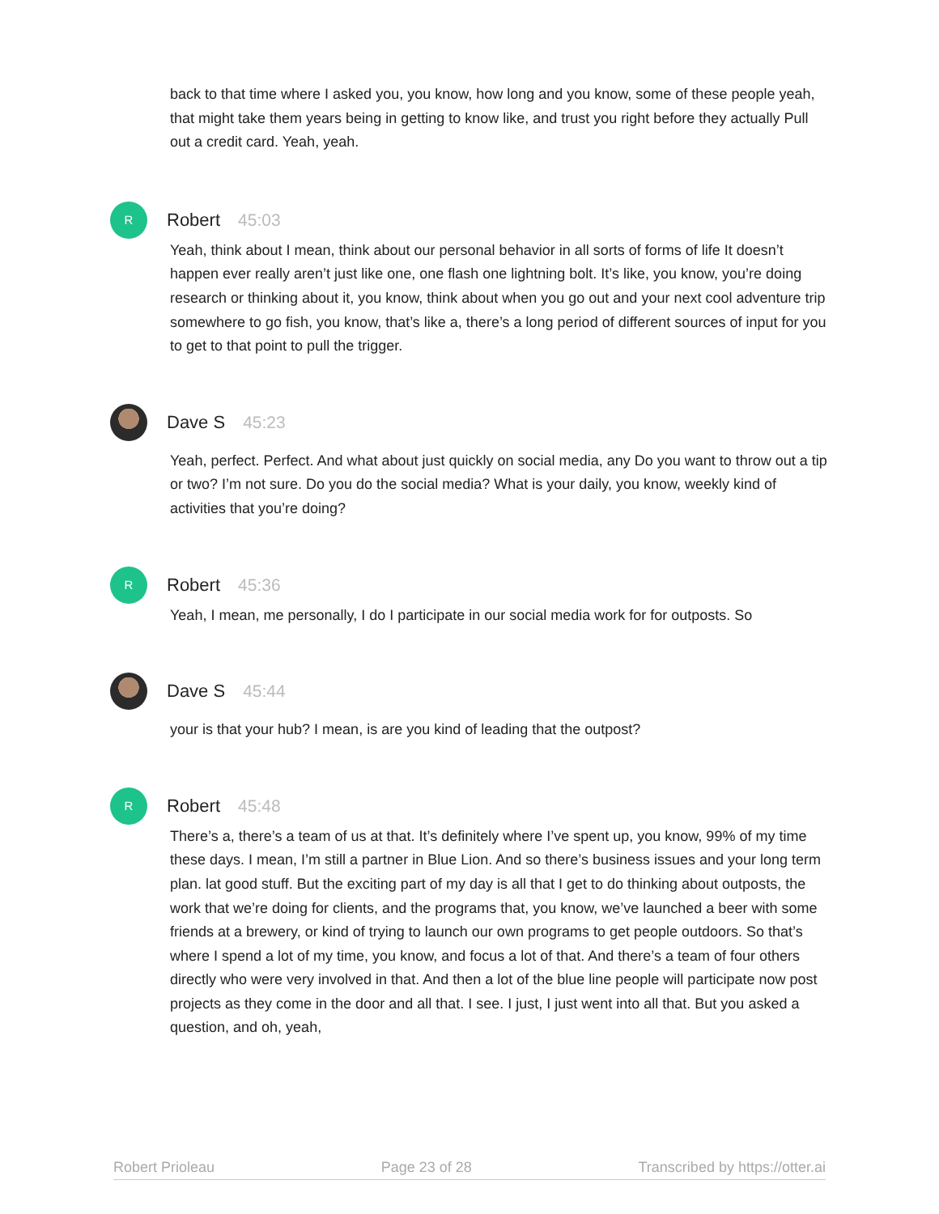back to that time where I asked you, you know, how long and you know, some of these people yeah, that might take them years being in getting to know like, and trust you right before they actually Pull out a credit card. Yeah, yeah.
R
Robert 45:03
Yeah, think about I mean, think about our personal behavior in all sorts of forms of life It doesn’t happen ever really aren’t just like one, one flash one lightning bolt. It’s like, you know, you’re doing research or thinking about it, you know, think about when you go out and your next cool adventure trip somewhere to go fish, you know, that’s like a, there’s a long period of different sources of input for you to get to that point to pull the trigger.
Dave S 45:23
Yeah, perfect. Perfect. And what about just quickly on social media, any Do you want to throw out a tip or two? I’m not sure. Do you do the social media? What is your daily, you know, weekly kind of activities that you’re doing?
R
Robert 45:36
Yeah, I mean, me personally, I do I participate in our social media work for for outposts. So
Dave S 45:44
your is that your hub? I mean, is are you kind of leading that the outpost?
R
Robert 45:48
There’s a, there’s a team of us at that. It’s definitely where I’ve spent up, you know, 99% of my time these days. I mean, I’m still a partner in Blue Lion. And so there’s business issues and your long term plan. lat good stuff. But the exciting part of my day is all that I get to do thinking about outposts, the work that we’re doing for clients, and the programs that, you know, we’ve launched a beer with some friends at a brewery, or kind of trying to launch our own programs to get people outdoors. So that’s where I spend a lot of my time, you know, and focus a lot of that. And there’s a team of four others directly who were very involved in that. And then a lot of the blue line people will participate now post projects as they come in the door and all that. I see. I just, I just went into all that. But you asked a question, and oh, yeah,
Robert Prioleau Page 23 of 28 Transcribed by https://otter.ai